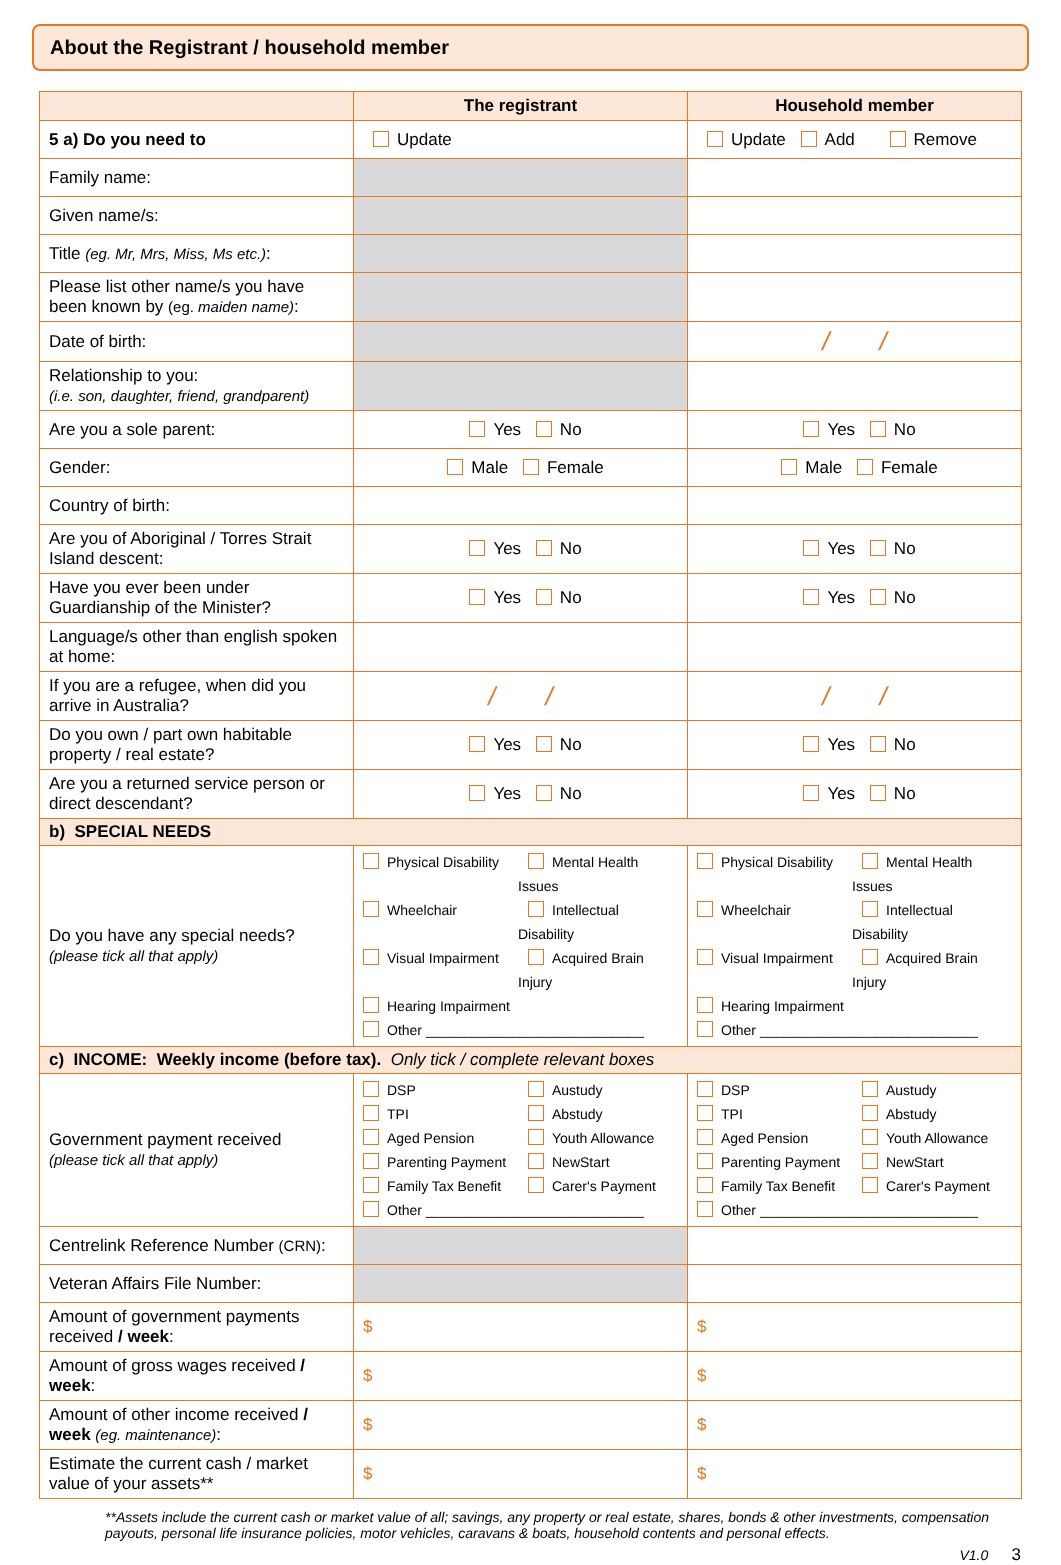About the Registrant / household member
| | The registrant | Household member |
| --- | --- | --- |
| 5 a) Do you need to | Update | Update Add Remove |
| Family name: | | |
| Given name/s: | | |
| Title (eg. Mr, Mrs, Miss, Ms etc.) : | | |
| Please list other name/s you have been known by (eg. maiden name) : | | |
| Date of birth: | | / / |
| Relationship to you: (i.e. son, daughter, friend, grandparent) | | |
| Are you a sole parent: | Yes No | Yes No |
| Gender: | Male Female | Male Female |
| Country of birth: | | |
| Are you of Aboriginal / Torres Strait Island descent: | Yes No | Yes No |
| Have you ever been under Guardianship of the Minister? | Yes No | Yes No |
| Language/s other than english spoken at home: | | |
| If you are a refugee, when did you arrive in Australia? | / / | / / |
| Do you own / part own habitable property / real estate? | Yes No | Yes No |
| Are you a returned service person or direct descendant? | Yes No | Yes No |
| b) SPECIAL NEEDS | | |
| Do you have any special needs? (please tick all that apply) | Physical Disability Mental Health Issues Wheelchair Intellectual Disability Visual Impairment Acquired Brain Injury Hearing Impairment Other ____________________________ | Physical Disability Mental Health Issues Wheelchair Intellectual Disability Visual Impairment Acquired Brain Injury Hearing Impairment Other ____________________________ |
| c) INCOME: Weekly income (before tax). Only tick / complete relevant boxes | | |
| Government payment received (please tick all that apply) | DSP Austudy TPI Abstudy Aged Pension Youth Allowance Parenting Payment NewStart Family Tax Benefit Carer's Payment Other ____________________________ | DSP Austudy TPI Abstudy Aged Pension Youth Allowance Parenting Payment NewStart Family Tax Benefit Carer's Payment Other ____________________________ |
| Centrelink Reference Number (CRN) : | | |
| Veteran Affairs File Number: | | |
| Amount of government payments received / week : | $ | $ |
| Amount of gross wages received / week : | $ | $ |
| Amount of other income received / week (eg. maintenance) : | $ | $ |
| Estimate the current cash / market value of your assets** | $ | $ |
**Assets include the current cash or market value of all; savings, any property or real estate, shares, bonds & other investments, compensation payouts, personal life insurance policies, motor vehicles, caravans & boats, household contents and personal effects.
V1.0 3